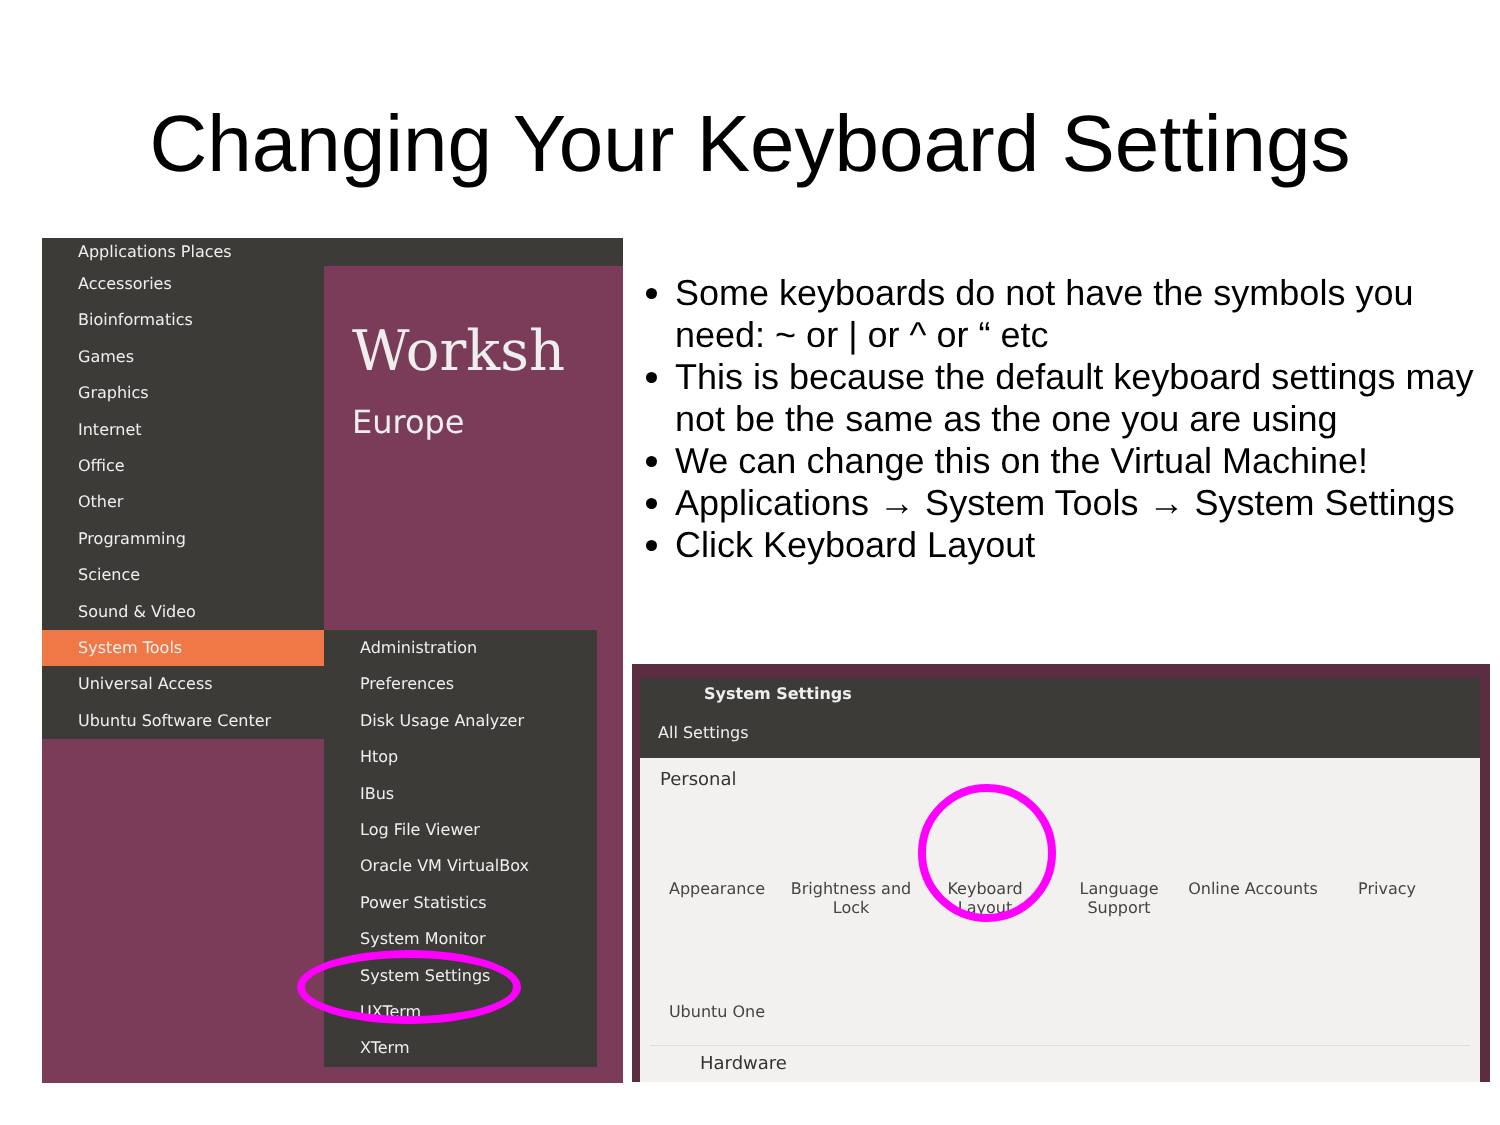Changing Your Keyboard Settings
Applications Places
Worksh
Europe
Accessories
Bioinformatics
Games
Graphics
Internet
Office
Other
Programming
Science
Sound & Video
System Tools
Universal Access
Ubuntu Software Center
Administration
Preferences
Disk Usage Analyzer
Htop
IBus
Log File Viewer
Oracle VM VirtualBox
Power Statistics
System Monitor
System Settings
UXTerm
XTerm
Some keyboards do not have the symbols you need: ~ or | or ^ or “ etc
This is because the default keyboard settings may not be the same as the one you are using
We can change this on the Virtual Machine!
Applications → System Tools → System Settings
Click Keyboard Layout
System Settings
All Settings
Personal
Appearance
Brightness and Lock
Keyboard Layout
Language Support
Online Accounts
Privacy
Ubuntu One
Hardware